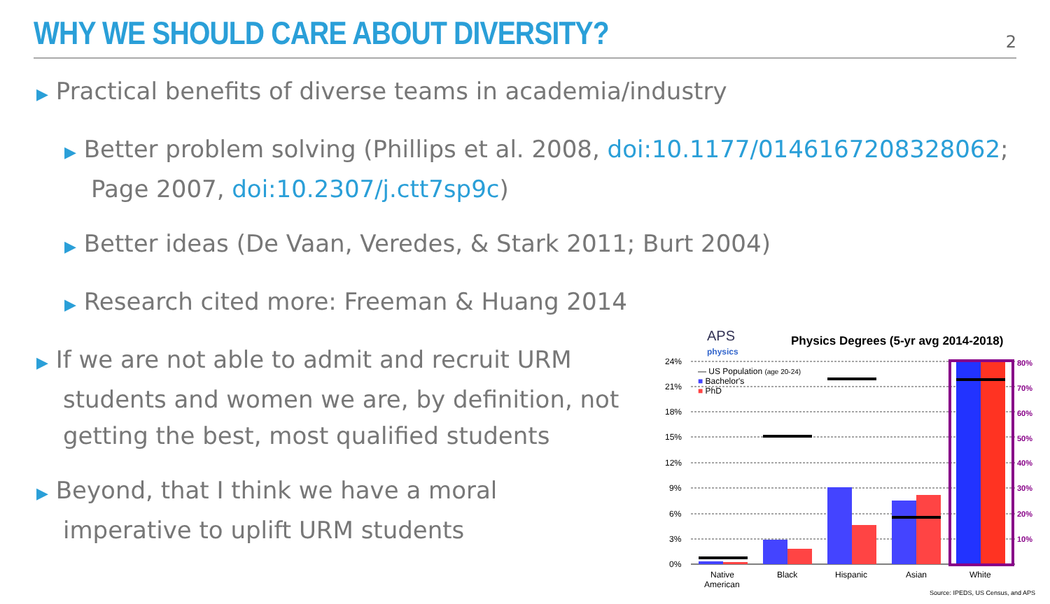WHY WE SHOULD CARE ABOUT DIVERSITY?
2
▶ Practical benefits of diverse teams in academia/industry
▶ Better problem solving (Phillips et al. 2008, doi:10.1177/0146167208328062; Page 2007, doi:10.2307/j.ctt7sp9c)
▶ Better ideas (De Vaan, Veredes, & Stark 2011; Burt 2004)
▶ Research cited more: Freeman & Huang 2014
▶ If we are not able to admit and recruit URM students and women we are, by definition, not getting the best, most qualified students
▶ Beyond, that I think we have a moral imperative to uplift URM students
APS
physics
Physics Degrees (5-yr avg 2014-2018)
24%
21%
18%
15%
12%
9%
6%
3%
0%
80%
70%
60%
50%
40%
30%
20%
10%
— US Population (age 20-24)
■ Bachelor's
■ PhD
Native
American
Black
Hispanic
Asian
White
Source: IPEDS, US Census, and APS